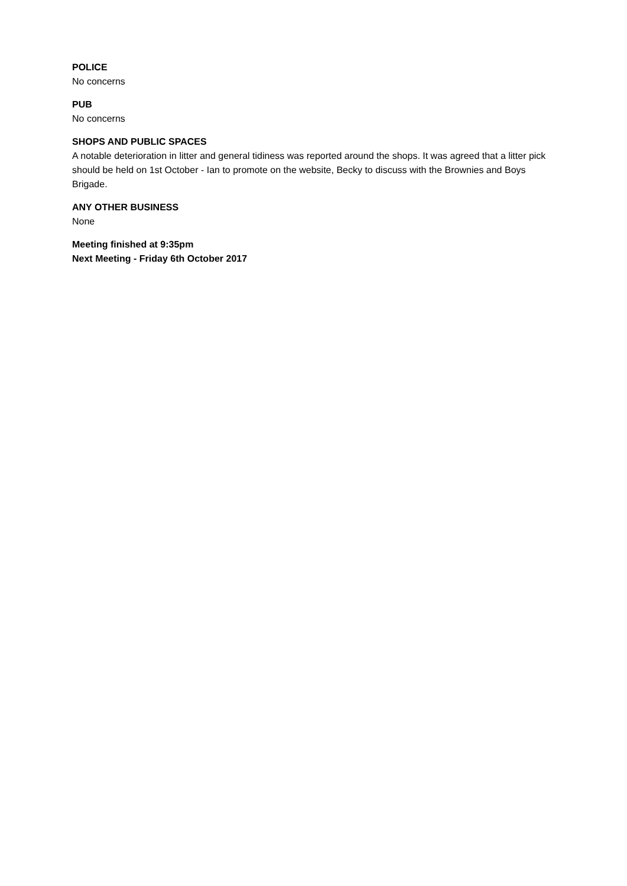POLICE
No concerns
PUB
No concerns
SHOPS AND PUBLIC SPACES
A notable deterioration in litter and general tidiness was reported around the shops. It was agreed that a litter pick should be held on 1st October - Ian to promote on the website, Becky to discuss with the Brownies and Boys Brigade.
ANY OTHER BUSINESS
None
Meeting finished at 9:35pm
Next Meeting - Friday 6th October 2017